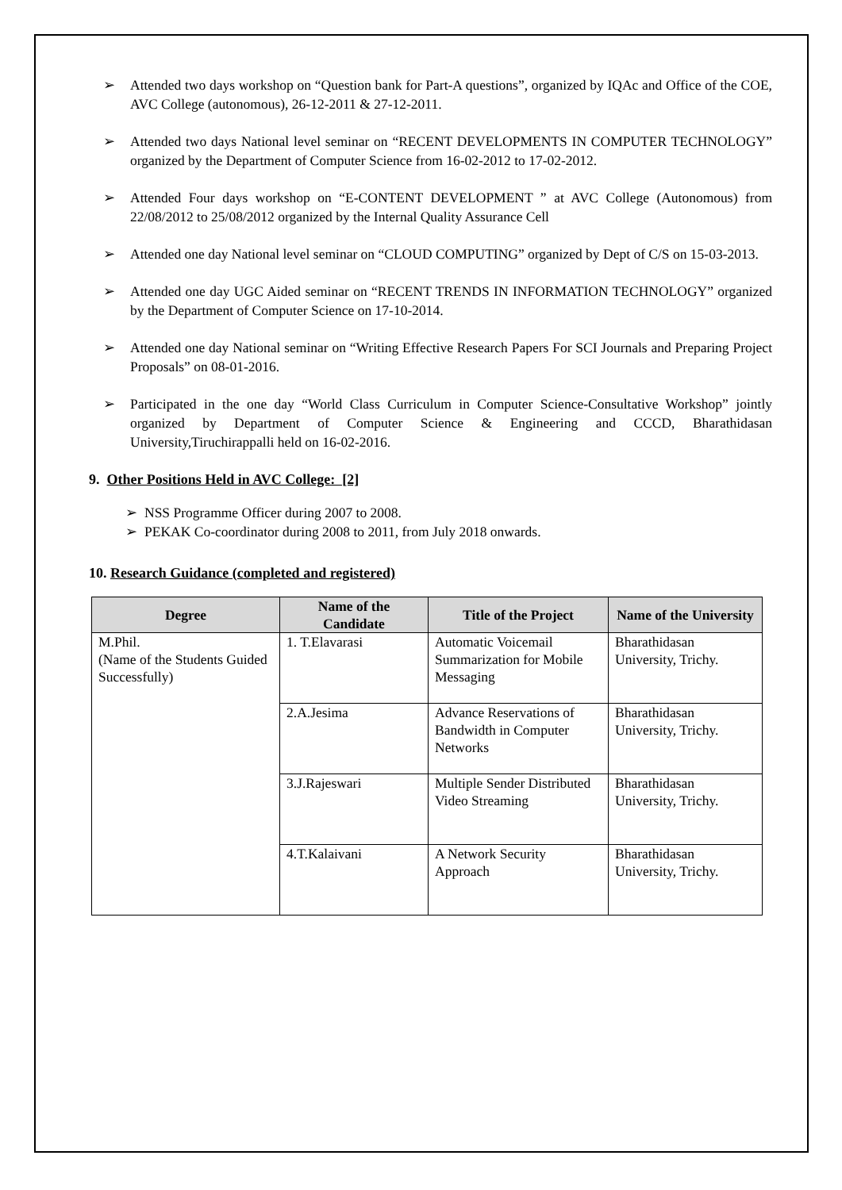➢ Attended two days workshop on “Question bank for Part-A questions”, organized by IQAc and Office of the COE, AVC College (autonomous), 26-12-2011 & 27-12-2011.
➢ Attended two days National level seminar on “RECENT DEVELOPMENTS IN COMPUTER TECHNOLOGY” organized by the Department of Computer Science from 16-02-2012 to 17-02-2012.
➢ Attended Four days workshop on “E-CONTENT DEVELOPMENT ” at AVC College (Autonomous) from 22/08/2012 to 25/08/2012 organized by the Internal Quality Assurance Cell
➢ Attended one day National level seminar on “CLOUD COMPUTING” organized by Dept of C/S on 15-03-2013.
➢ Attended one day UGC Aided seminar on “RECENT TRENDS IN INFORMATION TECHNOLOGY” organized by the Department of Computer Science on 17-10-2014.
➢ Attended one day National seminar on “Writing Effective Research Papers For SCI Journals and Preparing Project Proposals” on 08-01-2016.
➢ Participated in the one day “World Class Curriculum in Computer Science-Consultative Workshop” jointly organized by Department of Computer Science & Engineering and CCCD, Bharathidasan University,Tiruchirappalli held on 16-02-2016.
9. Other Positions Held in AVC College: [2]
➢ NSS Programme Officer during 2007 to 2008.
➢ PEKAK Co-coordinator during 2008 to 2011, from July 2018 onwards.
10. Research Guidance (completed and registered)
| Degree | Name of the Candidate | Title of the Project | Name of the University |
| --- | --- | --- | --- |
| M.Phil. (Name of the Students Guided Successfully) | 1. T.Elavarasi | Automatic Voicemail Summarization for Mobile Messaging | Bharathidasan University, Trichy. |
| | 2.A.Jesima | Advance Reservations of Bandwidth in Computer Networks | Bharathidasan University, Trichy. |
| | 3.J.Rajeswari | Multiple Sender Distributed Video Streaming | Bharathidasan University, Trichy. |
| | 4.T.Kalaivani | A Network Security Approach | Bharathidasan University, Trichy. |